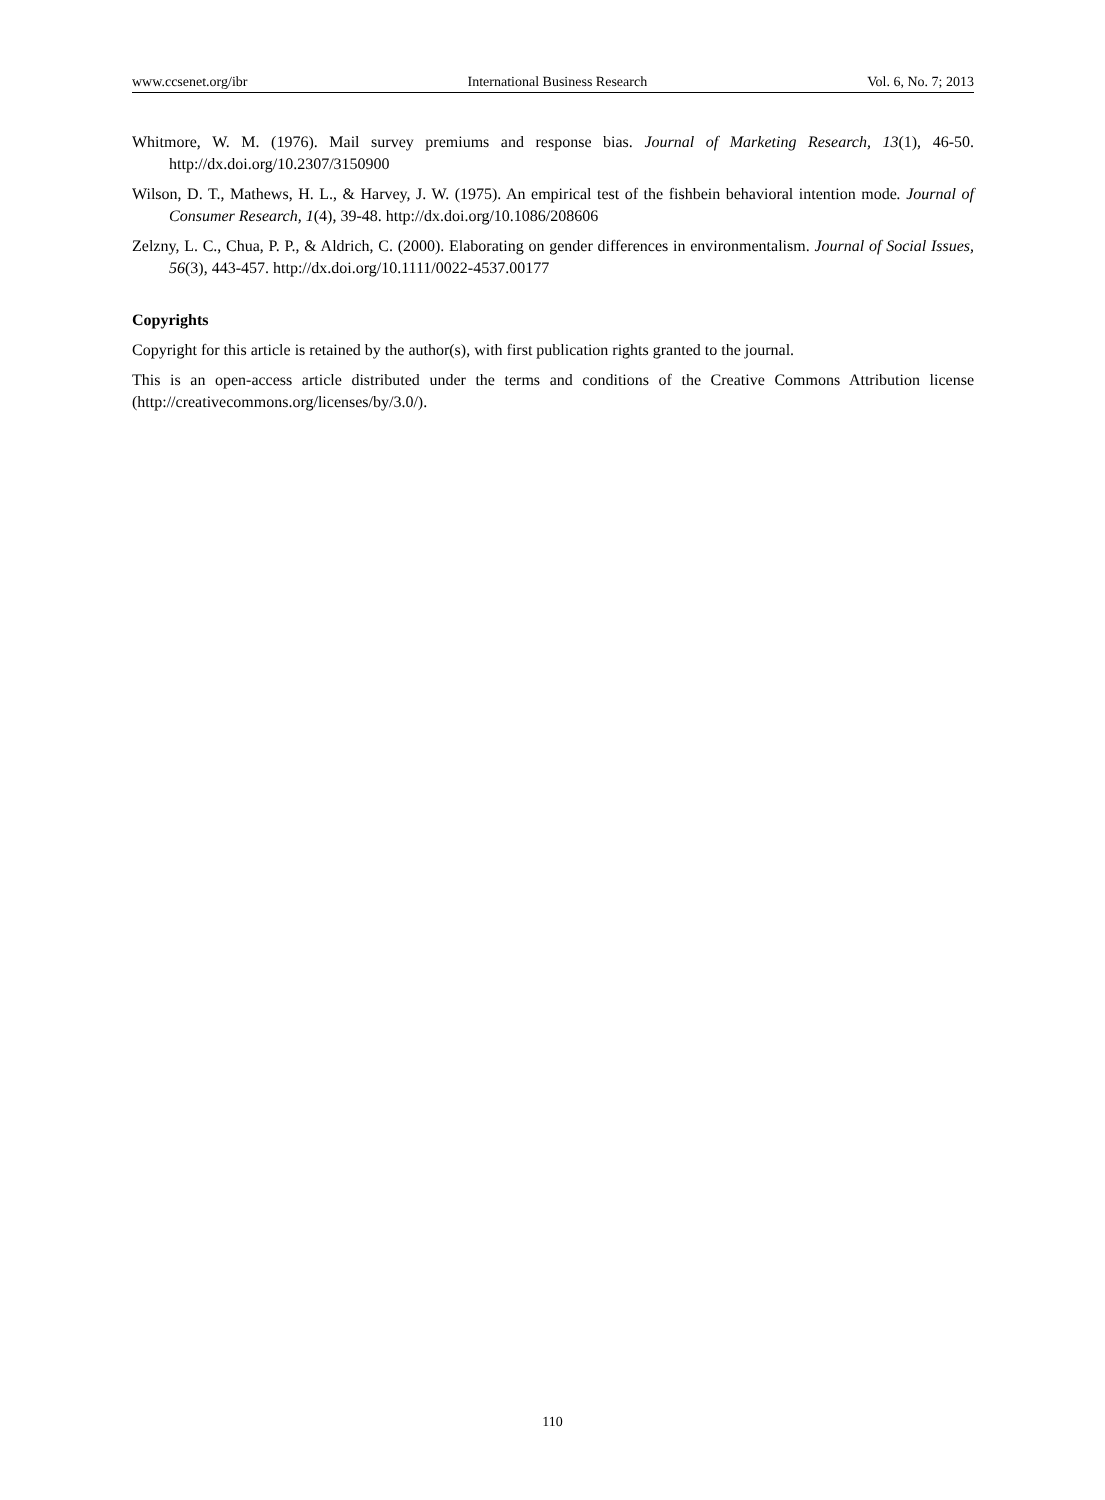www.ccsenet.org/ibr International Business Research Vol. 6, No. 7; 2013
Whitmore, W. M. (1976). Mail survey premiums and response bias. Journal of Marketing Research, 13(1), 46-50. http://dx.doi.org/10.2307/3150900
Wilson, D. T., Mathews, H. L., & Harvey, J. W. (1975). An empirical test of the fishbein behavioral intention mode. Journal of Consumer Research, 1(4), 39-48. http://dx.doi.org/10.1086/208606
Zelzny, L. C., Chua, P. P., & Aldrich, C. (2000). Elaborating on gender differences in environmentalism. Journal of Social Issues, 56(3), 443-457. http://dx.doi.org/10.1111/0022-4537.00177
Copyrights
Copyright for this article is retained by the author(s), with first publication rights granted to the journal.
This is an open-access article distributed under the terms and conditions of the Creative Commons Attribution license (http://creativecommons.org/licenses/by/3.0/).
110